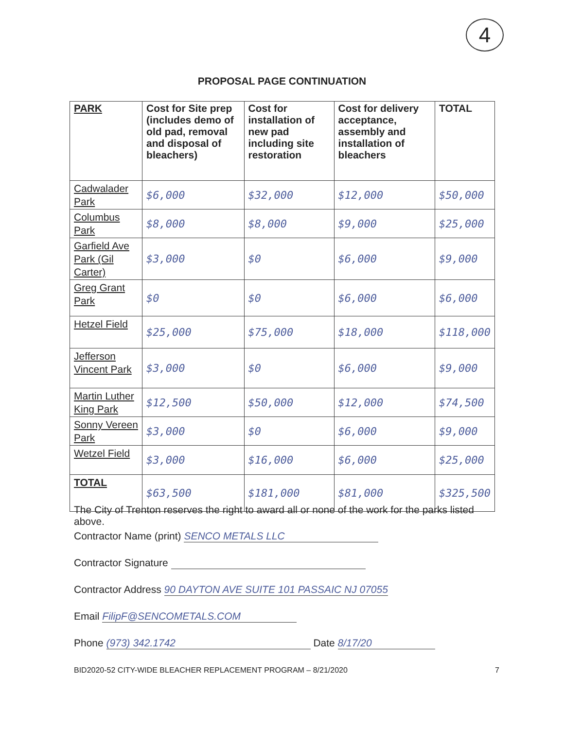4
PROPOSAL PAGE CONTINUATION
| PARK | Cost for Site prep (includes demo of old pad, removal and disposal of bleachers) | Cost for installation of new pad including site restoration | Cost for delivery acceptance, assembly and installation of bleachers | TOTAL |
| --- | --- | --- | --- | --- |
| Cadwalader Park | $6,000 | $32,000 | $12,000 | $50,000 |
| Columbus Park | $8,000 | $8,000 | $9,000 | $25,000 |
| Garfield Ave Park (Gil Carter) | $3,000 | $0 | $6,000 | $9,000 |
| Greg Grant Park | $0 | $0 | $6,000 | $6,000 |
| Hetzel Field | $25,000 | $75,000 | $18,000 | $118,000 |
| Jefferson Vincent Park | $3,000 | $0 | $6,000 | $9,000 |
| Martin Luther King Park | $12,500 | $50,000 | $12,000 | $74,500 |
| Sonny Vereen Park | $3,000 | $0 | $6,000 | $9,000 |
| Wetzel Field | $3,000 | $16,000 | $6,000 | $25,000 |
| TOTAL | $63,500 | $181,000 | $81,000 | $325,500 |
The City of Trenton reserves the right to award all or none of the work for the parks listed above.
Contractor Name (print) SENCO METALS LLC
Contractor Signature
Contractor Address 90 DAYTON AVE SUITE 101 PASSAIC NJ 07055
Email FilipF@SENCOMETALS.COM
Phone (973) 342.1742 Date 8/17/20
BID2020-52 CITY-WIDE BLEACHER REPLACEMENT PROGRAM – 8/21/2020 7